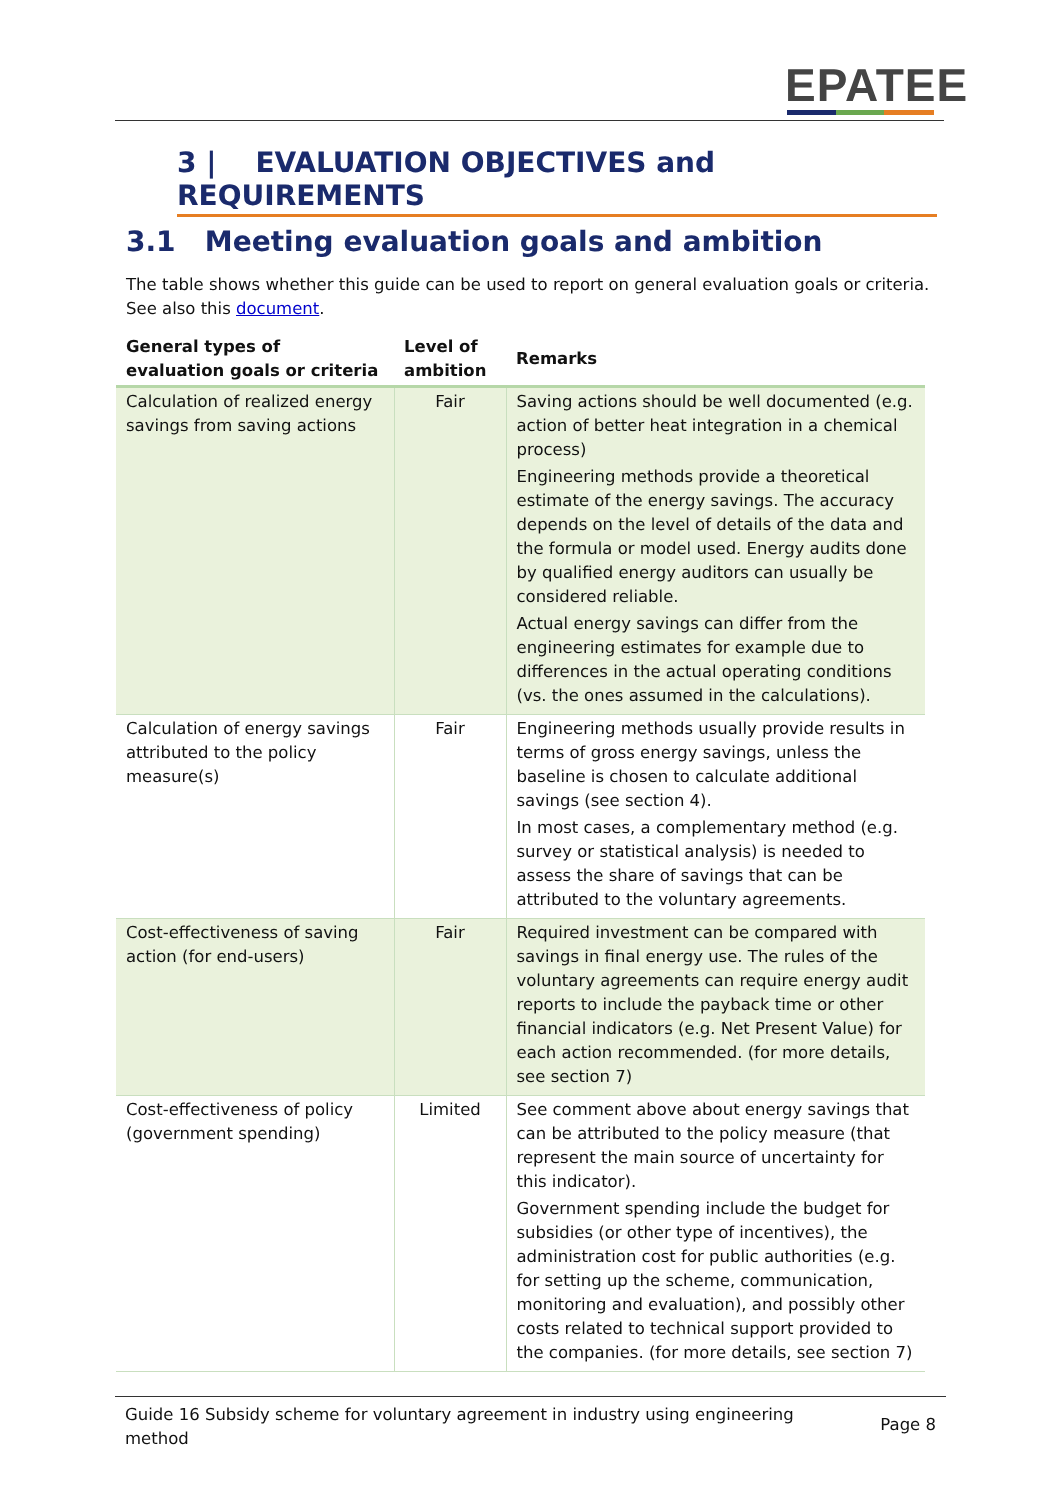EPATEE
3 | EVALUATION OBJECTIVES and REQUIREMENTS
3.1 Meeting evaluation goals and ambition
The table shows whether this guide can be used to report on general evaluation goals or criteria. See also this document.
| General types of evaluation goals or criteria | Level of ambition | Remarks |
| --- | --- | --- |
| Calculation of realized energy savings from saving actions | Fair | Saving actions should be well documented (e.g. action of better heat integration in a chemical process) Engineering methods provide a theoretical estimate of the energy savings. The accuracy depends on the level of details of the data and the formula or model used. Energy audits done by qualified energy auditors can usually be considered reliable. Actual energy savings can differ from the engineering estimates for example due to differences in the actual operating conditions (vs. the ones assumed in the calculations). |
| Calculation of energy savings attributed to the policy measure(s) | Fair | Engineering methods usually provide results in terms of gross energy savings, unless the baseline is chosen to calculate additional savings (see section 4). In most cases, a complementary method (e.g. survey or statistical analysis) is needed to assess the share of savings that can be attributed to the voluntary agreements. |
| Cost-effectiveness of saving action (for end-users) | Fair | Required investment can be compared with savings in final energy use. The rules of the voluntary agreements can require energy audit reports to include the payback time or other financial indicators (e.g. Net Present Value) for each action recommended. (for more details, see section 7) |
| Cost-effectiveness of policy (government spending) | Limited | See comment above about energy savings that can be attributed to the policy measure (that represent the main source of uncertainty for this indicator). Government spending include the budget for subsidies (or other type of incentives), the administration cost for public authorities (e.g. for setting up the scheme, communication, monitoring and evaluation), and possibly other costs related to technical support provided to the companies. (for more details, see section 7) |
Guide 16 Subsidy scheme for voluntary agreement in industry using engineering method
Page 8